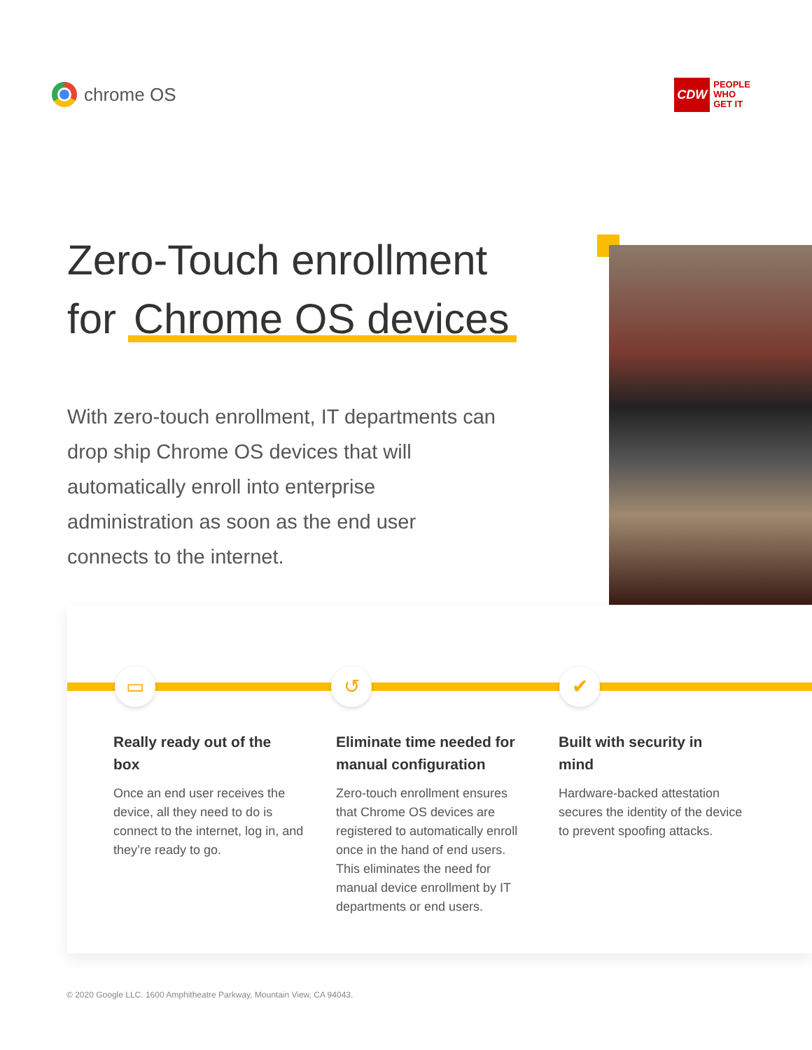chrome OS
CDW
PEOPLE
WHO
GET IT
Zero-Touch enrollment
for Chrome OS devices
With zero-touch enrollment, IT departments can drop ship Chrome OS devices that will automatically enroll into enterprise administration as soon as the end user connects to the internet.
▭ ↺ ✔
Really ready out of the box
Once an end user receives the device, all they need to do is connect to the internet, log in, and they’re ready to go.
Eliminate time needed for manual configuration
Zero-touch enrollment ensures that Chrome OS devices are registered to automatically enroll once in the hand of end users. This eliminates the need for manual device enrollment by IT departments or end users.
Built with security in mind
Hardware-backed attestation secures the identity of the device to prevent spoofing attacks.
© 2020 Google LLC. 1600 Amphitheatre Parkway, Mountain View, CA 94043.